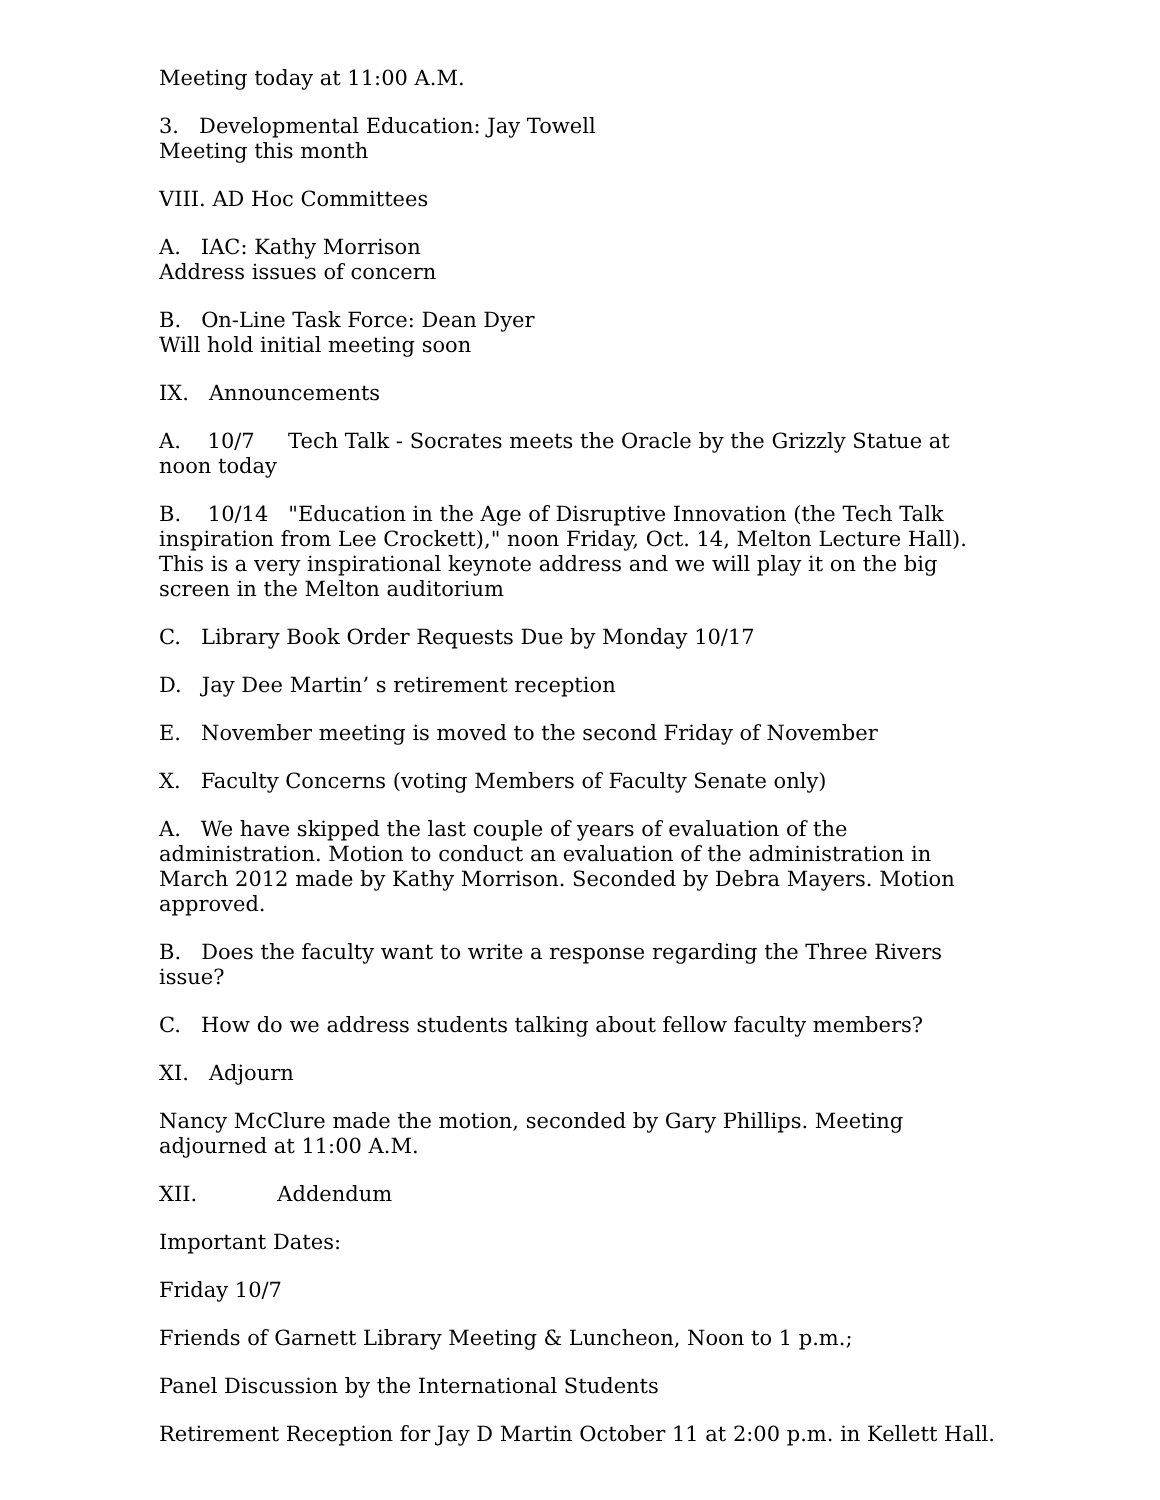Meeting today at 11:00 A.M.
3. Developmental Education: Jay Towell
Meeting this month
VIII. AD Hoc Committees
A. IAC: Kathy Morrison
Address issues of concern
B. On-Line Task Force: Dean Dyer
Will hold initial meeting soon
IX. Announcements
A. 10/7 Tech Talk - Socrates meets the Oracle by the Grizzly Statue at noon today
B. 10/14 "Education in the Age of Disruptive Innovation (the Tech Talk inspiration from Lee Crockett)," noon Friday, Oct. 14, Melton Lecture Hall). This is a very inspirational keynote address and we will play it on the big screen in the Melton auditorium
C. Library Book Order Requests Due by Monday 10/17
D. Jay Dee Martin’ s retirement reception
E. November meeting is moved to the second Friday of November
X. Faculty Concerns (voting Members of Faculty Senate only)
A. We have skipped the last couple of years of evaluation of the administration. Motion to conduct an evaluation of the administration in March 2012 made by Kathy Morrison. Seconded by Debra Mayers. Motion approved.
B. Does the faculty want to write a response regarding the Three Rivers issue?
C. How do we address students talking about fellow faculty members?
XI. Adjourn
Nancy McClure made the motion, seconded by Gary Phillips. Meeting adjourned at 11:00 A.M.
XII. Addendum
Important Dates:
Friday 10/7
Friends of Garnett Library Meeting & Luncheon, Noon to 1 p.m.;
Panel Discussion by the International Students
Retirement Reception for Jay D Martin October 11 at 2:00 p.m. in Kellett Hall.